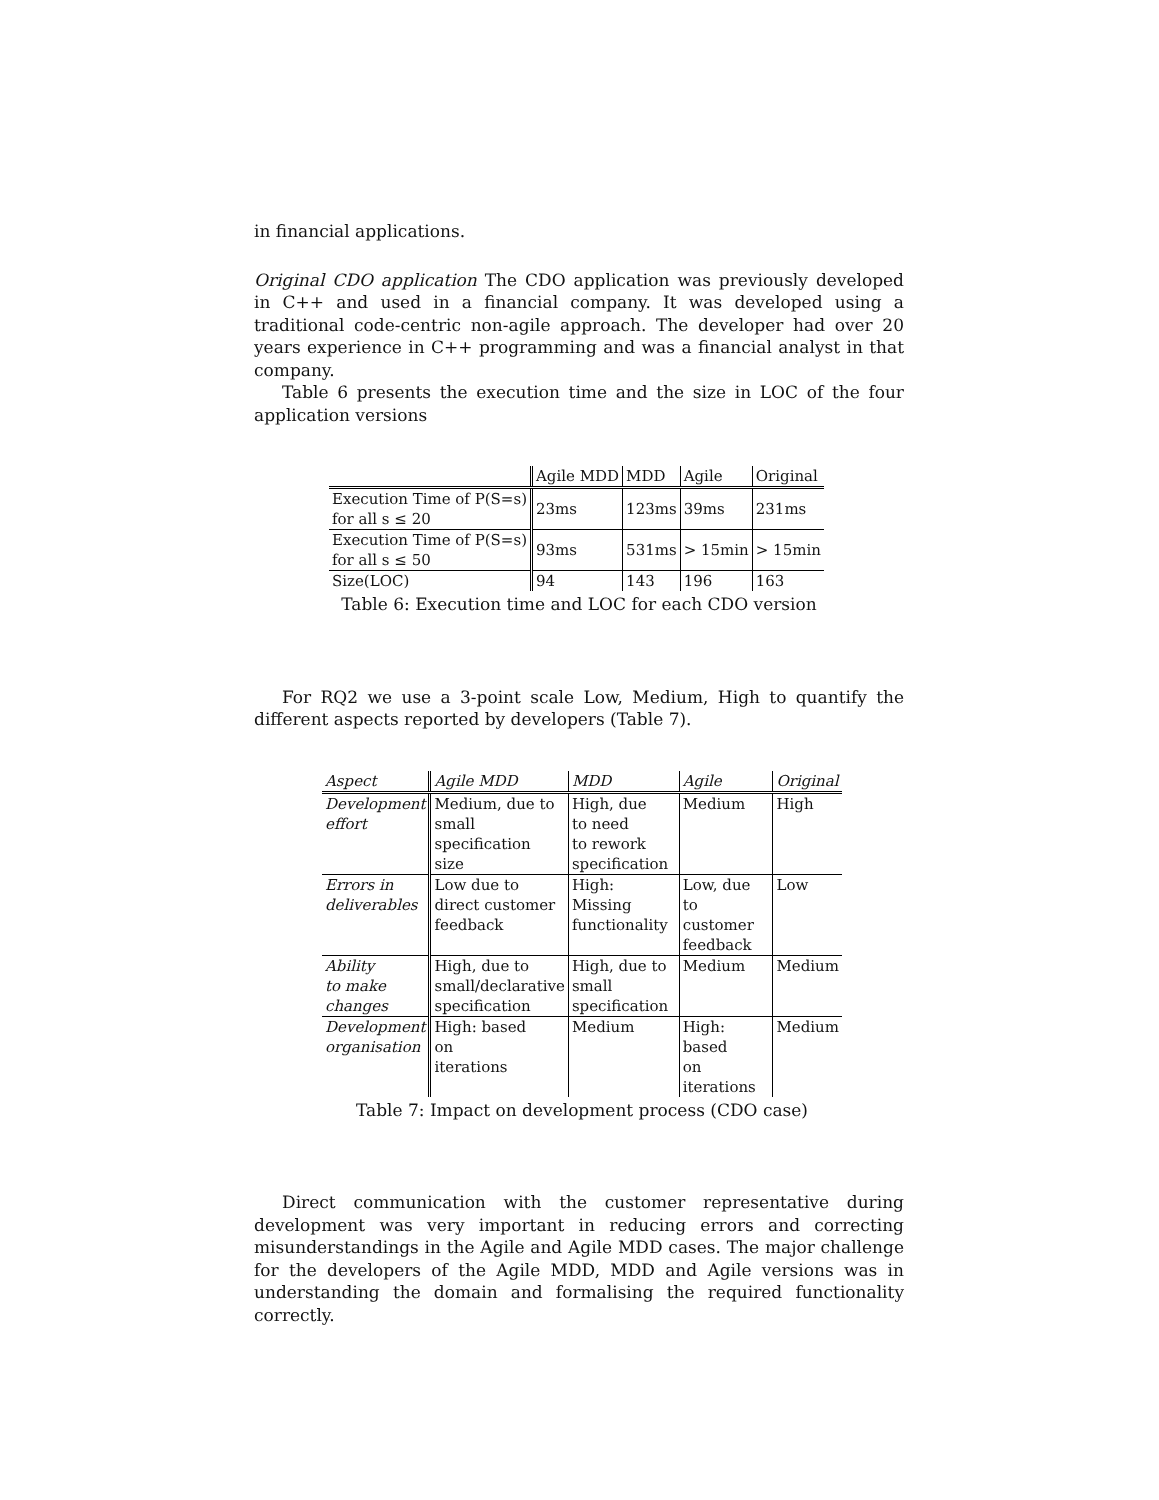in financial applications.
Original CDO application The CDO application was previously developed in C++ and used in a financial company. It was developed using a traditional code-centric non-agile approach. The developer had over 20 years experience in C++ programming and was a financial analyst in that company.
Table 6 presents the execution time and the size in LOC of the four application versions
| | Agile MDD | MDD | Agile | Original |
| --- | --- | --- | --- | --- |
| Execution Time of P(S=s) for all s ≤ 20 | 23ms | 123ms | 39ms | 231ms |
| Execution Time of P(S=s) for all s ≤ 50 | 93ms | 531ms | > 15min | > 15min |
| Size(LOC) | 94 | 143 | 196 | 163 |
Table 6: Execution time and LOC for each CDO version
For RQ2 we use a 3-point scale Low, Medium, High to quantify the different aspects reported by developers (Table 7).
| Aspect | Agile MDD | MDD | Agile | Original |
| --- | --- | --- | --- | --- |
| Development effort | Medium, due to small specification size | High, due to need to rework specification | Medium | High |
| Errors in deliverables | Low due to direct customer feedback | High: Missing functionality | Low, due to customer feedback | Low |
| Ability to make changes | High, due to small/declarative specification | High, due to small specification | Medium | Medium |
| Development organisation | High: based on iterations | Medium | High: based on iterations | Medium |
Table 7: Impact on development process (CDO case)
Direct communication with the customer representative during development was very important in reducing errors and correcting misunderstandings in the Agile and Agile MDD cases. The major challenge for the developers of the Agile MDD, MDD and Agile versions was in understanding the domain and formalising the required functionality correctly.